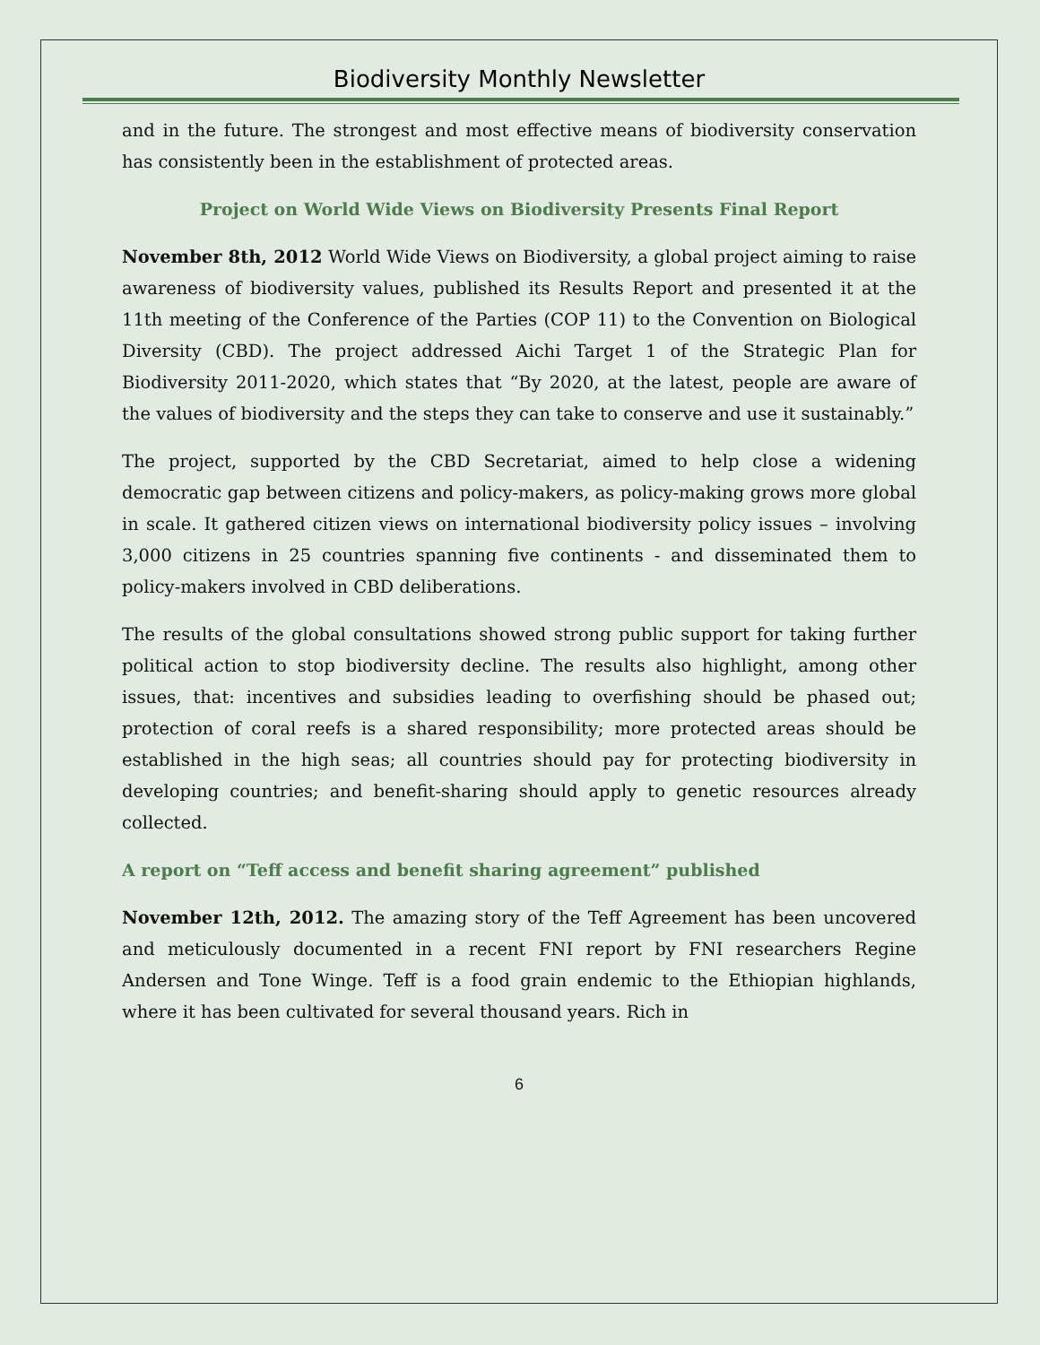Biodiversity Monthly Newsletter
and in the future. The strongest and most effective means of biodiversity conservation has consistently been in the establishment of protected areas.
Project on World Wide Views on Biodiversity Presents Final Report
November 8th, 2012 World Wide Views on Biodiversity, a global project aiming to raise awareness of biodiversity values, published its Results Report and presented it at the 11th meeting of the Conference of the Parties (COP 11) to the Convention on Biological Diversity (CBD). The project addressed Aichi Target 1 of the Strategic Plan for Biodiversity 2011-2020, which states that “By 2020, at the latest, people are aware of the values of biodiversity and the steps they can take to conserve and use it sustainably.”
The project, supported by the CBD Secretariat, aimed to help close a widening democratic gap between citizens and policy-makers, as policy-making grows more global in scale. It gathered citizen views on international biodiversity policy issues – involving 3,000 citizens in 25 countries spanning five continents - and disseminated them to policy-makers involved in CBD deliberations.
The results of the global consultations showed strong public support for taking further political action to stop biodiversity decline. The results also highlight, among other issues, that: incentives and subsidies leading to overfishing should be phased out; protection of coral reefs is a shared responsibility; more protected areas should be established in the high seas; all countries should pay for protecting biodiversity in developing countries; and benefit-sharing should apply to genetic resources already collected.
A report on “Teff access and benefit sharing agreement” published
November 12th, 2012. The amazing story of the Teff Agreement has been uncovered and meticulously documented in a recent FNI report by FNI researchers Regine Andersen and Tone Winge. Teff is a food grain endemic to the Ethiopian highlands, where it has been cultivated for several thousand years. Rich in
6